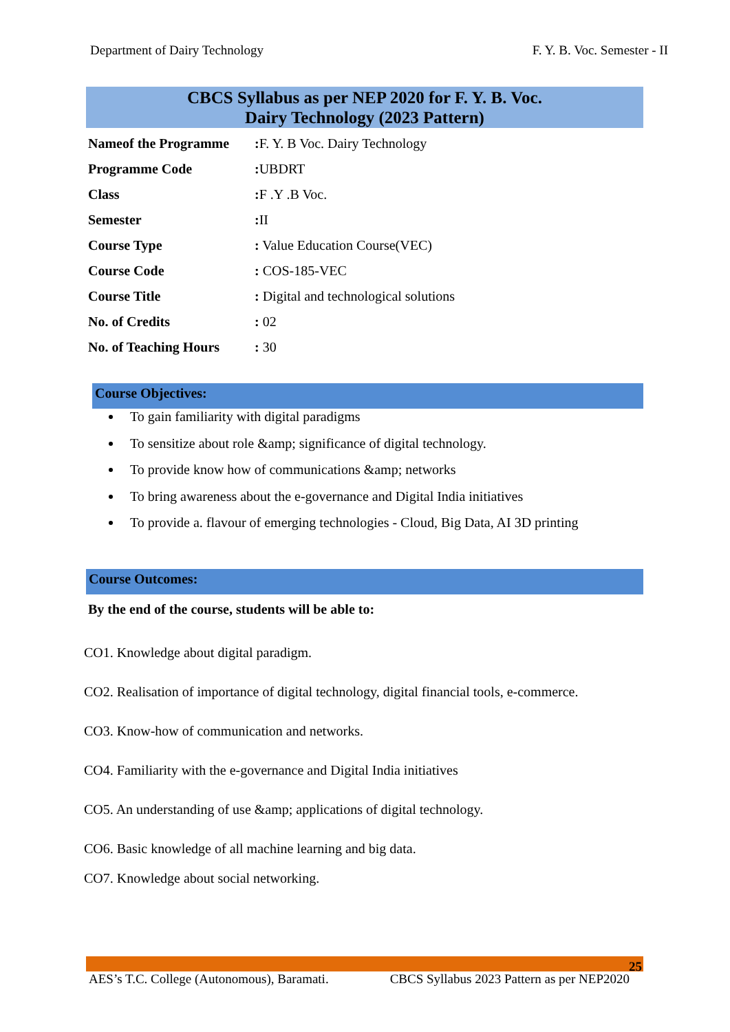Department of Dairy Technology F. Y. B. Voc. Semester - II
CBCS Syllabus as per NEP 2020 for F. Y. B. Voc.
Dairy Technology (2023 Pattern)
| Nameof the Programme | : F. Y. B Voc. Dairy Technology |
| Programme Code | : UBDRT |
| Class | : F .Y .B Voc. |
| Semester | : II |
| Course Type | : Value Education Course(VEC) |
| Course Code | : COS-185-VEC |
| Course Title | : Digital and technological solutions |
| No. of Credits | : 02 |
| No. of Teaching Hours | : 30 |
Course Objectives:
To gain familiarity with digital paradigms
To sensitize about role &amp; significance of digital technology.
To provide know how of communications &amp; networks
To bring awareness about the e-governance and Digital India initiatives
To provide a. flavour of emerging technologies - Cloud, Big Data, AI 3D printing
Course Outcomes:
By the end of the course, students will be able to:
CO1. Knowledge about digital paradigm.
CO2. Realisation of importance of digital technology, digital financial tools, e-commerce.
CO3. Know-how of communication and networks.
CO4. Familiarity with the e-governance and Digital India initiatives
CO5. An understanding of use &amp; applications of digital technology.
CO6. Basic knowledge of all machine learning and big data.
CO7. Knowledge about social networking.
25
AES’s T.C. College (Autonomous), Baramati. CBCS Syllabus 2023 Pattern as per NEP2020